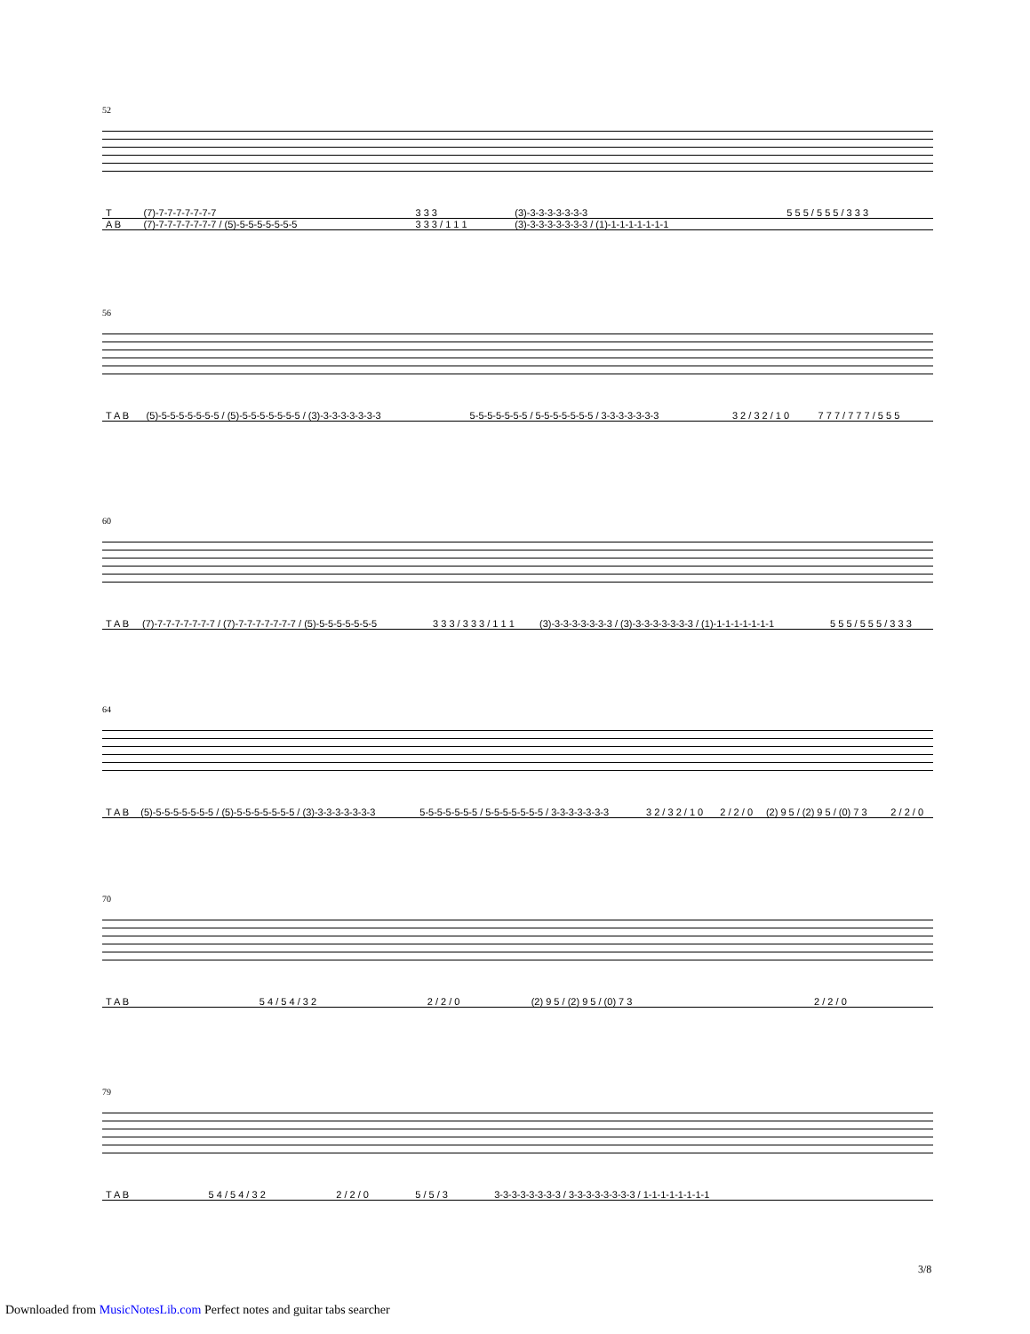52
| T | (7)-7-7-7-7-7-7-7 | 3 3 3 | (3)-3-3-3-3-3-3-3 | 5 5 5 / 5 5 5 / 3 3 3 |
| A B | (7)-7-7-7-7-7-7-7 / (5)-5-5-5-5-5-5-5 | 3 3 3 / 1 1 1 | (3)-3-3-3-3-3-3-3 / (1)-1-1-1-1-1-1-1 | |
56
| T A B | (5)-5-5-5-5-5-5-5 / (5)-5-5-5-5-5-5-5 / (3)-3-3-3-3-3-3-3 | 5-5-5-5-5-5-5 / 5-5-5-5-5-5-5 / 3-3-3-3-3-3-3 | 3 2 / 3 2 / 1 0 | 7 7 7 / 7 7 7 / 5 5 5 |
60
| T A B | (7)-7-7-7-7-7-7-7 / (7)-7-7-7-7-7-7-7 / (5)-5-5-5-5-5-5-5 | 3 3 3 / 3 3 3 / 1 1 1 | (3)-3-3-3-3-3-3-3 / (3)-3-3-3-3-3-3-3 / (1)-1-1-1-1-1-1-1 | 5 5 5 / 5 5 5 / 3 3 3 |
64
| T A B | (5)-5-5-5-5-5-5-5 / (5)-5-5-5-5-5-5-5 / (3)-3-3-3-3-3-3-3 | 5-5-5-5-5-5-5 / 5-5-5-5-5-5-5 / 3-3-3-3-3-3-3 | 3 2 / 3 2 / 1 0 | 2 / 2 / 0 | (2) 9 5 / (2) 9 5 / (0) 7 3 | 2 / 2 / 0 |
70
| T A B | | | | | 5 4 / 5 4 / 3 2 | 2 / 2 / 0 | (2) 9 5 / (2) 9 5 / (0) 7 3 | 2 / 2 / 0 | |
79
| T A B | | | | 5 4 / 5 4 / 3 2 | 2 / 2 / 0 | 5 / 5 / 3 | 3-3-3-3-3-3-3-3 / 3-3-3-3-3-3-3-3 / 1-1-1-1-1-1-1-1 |
3/8
Downloaded from MusicNotesLib.com Perfect notes and guitar tabs searcher